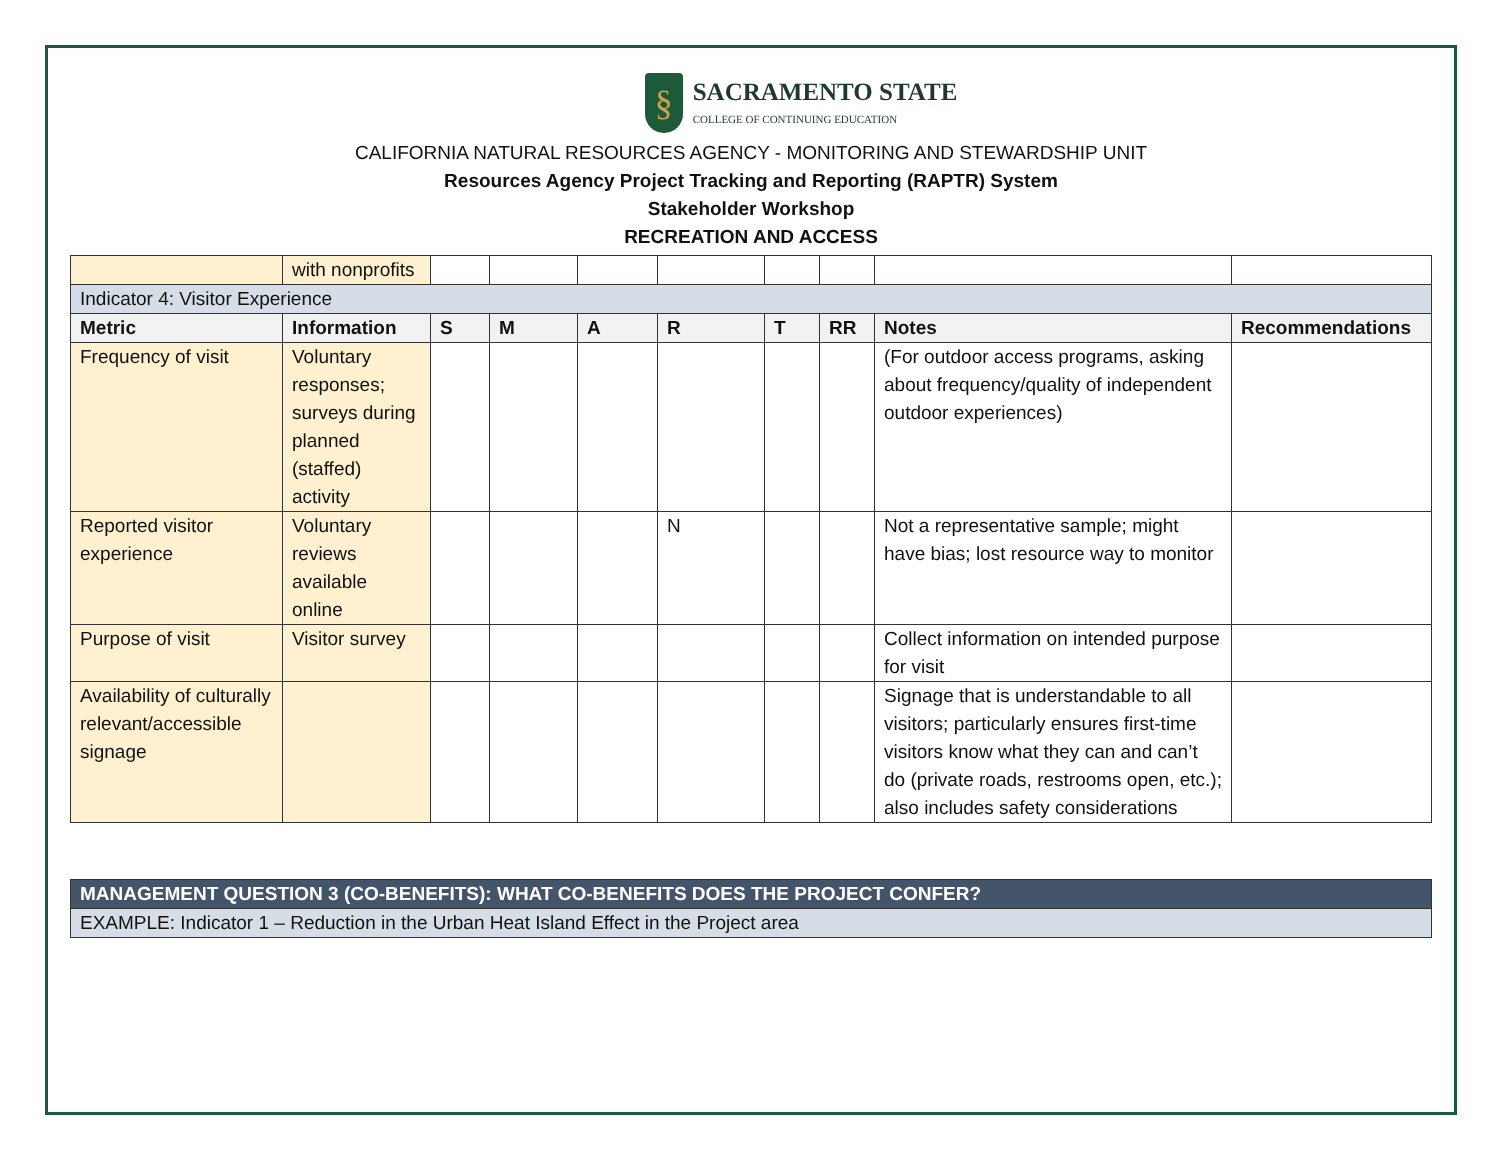§
SACRAMENTO STATE
COLLEGE OF CONTINUING EDUCATION
CALIFORNIA NATURAL RESOURCES AGENCY - MONITORING AND STEWARDSHIP UNIT
Resources Agency Project Tracking and Reporting (RAPTR) System
Stakeholder Workshop
RECREATION AND ACCESS
| | with nonprofits | | | | | | | | |
| Indicator 4: Visitor Experience | | | | | | | | | |
| Metric | Information | S | M | A | R | T | RR | Notes | Recommendations |
| Frequency of visit | Voluntary responses; surveys during planned (staffed) activity | | | | | | | (For outdoor access programs, asking about frequency/quality of independent outdoor experiences) | |
| Reported visitor experience | Voluntary reviews available online | | | | N | | | Not a representative sample; might have bias; lost resource way to monitor | |
| Purpose of visit | Visitor survey | | | | | | | Collect information on intended purpose for visit | |
| Availability of culturally relevant/accessible signage | | | | | | | | Signage that is understandable to all visitors; particularly ensures first-time visitors know what they can and can’t do (private roads, restrooms open, etc.); also includes safety considerations | |
| MANAGEMENT QUESTION 3 (CO-BENEFITS): WHAT CO-BENEFITS DOES THE PROJECT CONFER? |
| EXAMPLE: Indicator 1 – Reduction in the Urban Heat Island Effect in the Project area |